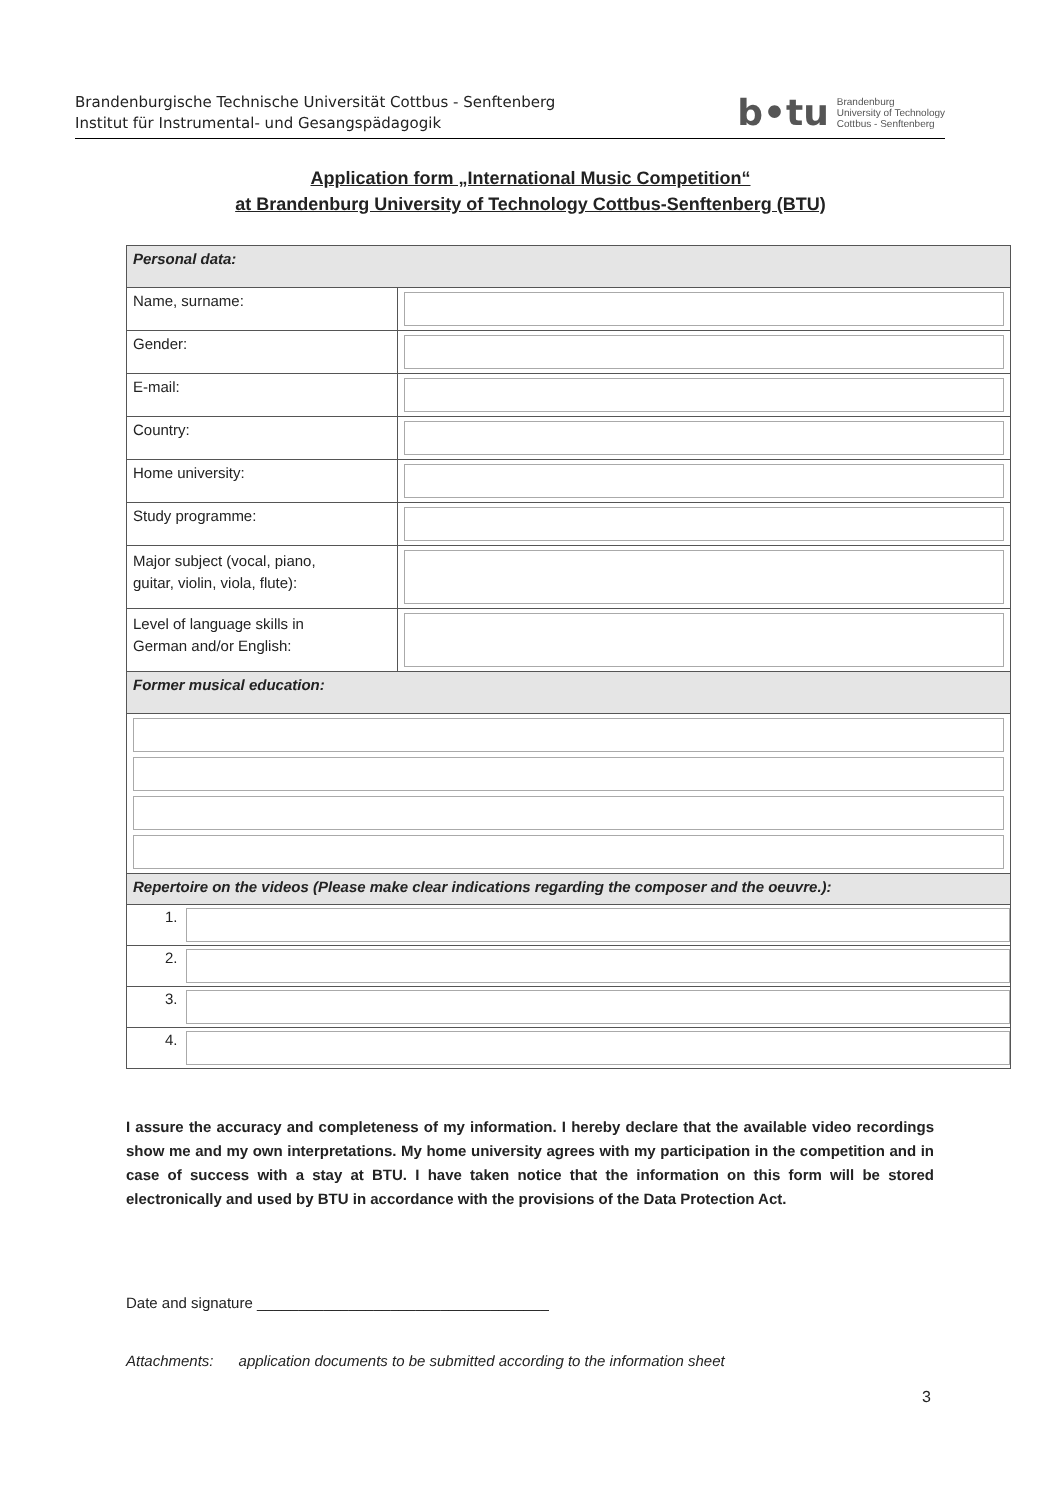Brandenburgische Technische Universität Cottbus - Senftenberg
Institut für Instrumental- und Gesangspädagogik
b•tu Brandenburg
University of Technology
Cottbus - Senftenberg
Application form „International Music Competition“
at Brandenburg University of Technology Cottbus-Senftenberg (BTU)
| Personal data: | |
| Name, surname: | |
| Gender: | |
| E-mail: | |
| Country: | |
| Home university: | |
| Study programme: | |
| Major subject (vocal, piano, guitar, violin, viola, flute): | |
| Level of language skills in German and/or English: | |
| Former musical education: | |
| Repertoire on the videos (Please make clear indications regarding the composer and the oeuvre.): | |
| 1. | |
| 2. | |
| 3. | |
| 4. | |
I assure the accuracy and completeness of my information. I hereby declare that the available video recordings show me and my own interpretations. My home university agrees with my participation in the competition and in case of success with a stay at BTU. I have taken notice that the information on this form will be stored electronically and used by BTU in accordance with the provisions of the Data Protection Act.
Date and signature ___________________________________
Attachments: application documents to be submitted according to the information sheet
3